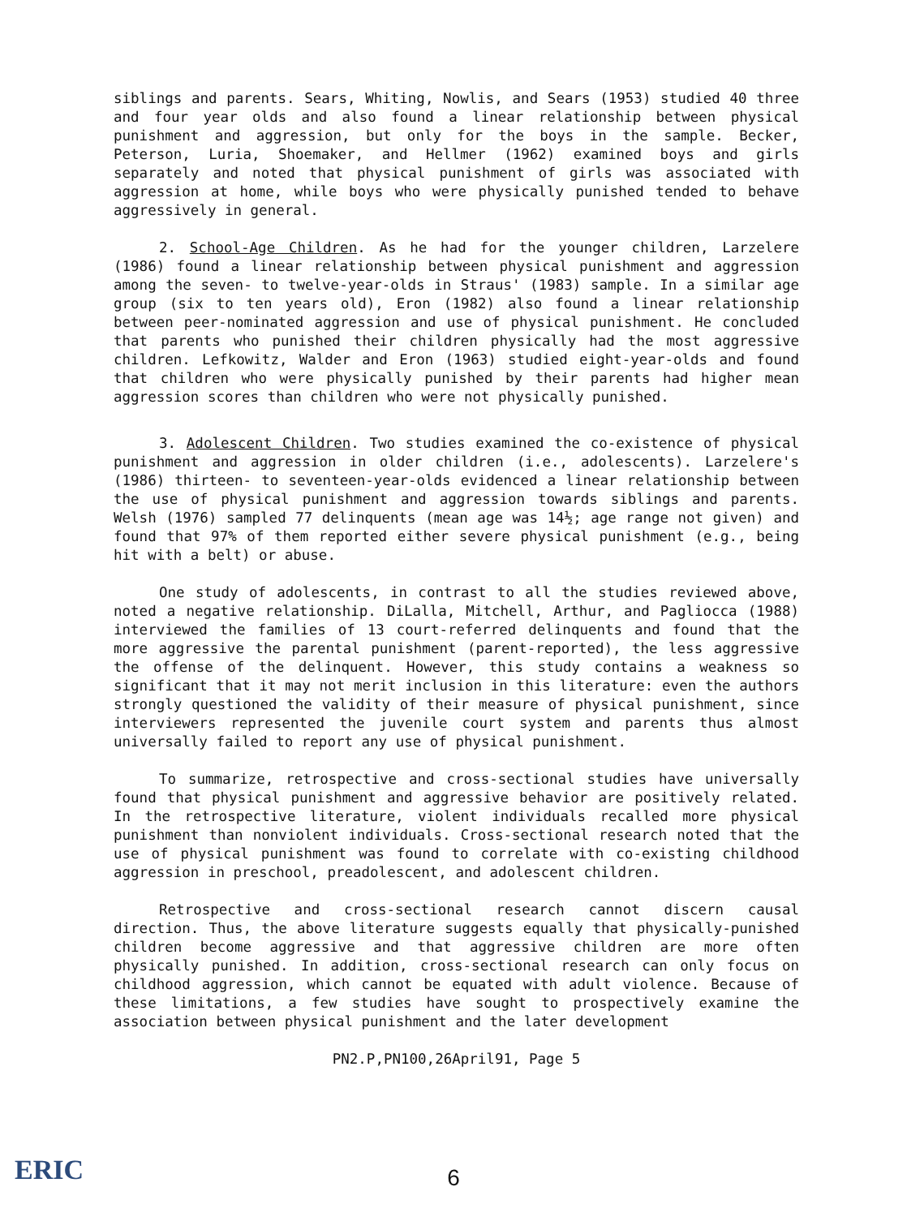siblings and parents. Sears, Whiting, Nowlis, and Sears (1953) studied 40 three and four year olds and also found a linear relationship between physical punishment and aggression, but only for the boys in the sample. Becker, Peterson, Luria, Shoemaker, and Hellmer (1962) examined boys and girls separately and noted that physical punishment of girls was associated with aggression at home, while boys who were physically punished tended to behave aggressively in general.
2. School-Age Children. As he had for the younger children, Larzelere (1986) found a linear relationship between physical punishment and aggression among the seven- to twelve-year-olds in Straus' (1983) sample. In a similar age group (six to ten years old), Eron (1982) also found a linear relationship between peer-nominated aggression and use of physical punishment. He concluded that parents who punished their children physically had the most aggressive children. Lefkowitz, Walder and Eron (1963) studied eight-year-olds and found that children who were physically punished by their parents had higher mean aggression scores than children who were not physically punished.
3. Adolescent Children. Two studies examined the co-existence of physical punishment and aggression in older children (i.e., adolescents). Larzelere's (1986) thirteen- to seventeen-year-olds evidenced a linear relationship between the use of physical punishment and aggression towards siblings and parents. Welsh (1976) sampled 77 delinquents (mean age was 14½; age range not given) and found that 97% of them reported either severe physical punishment (e.g., being hit with a belt) or abuse.
One study of adolescents, in contrast to all the studies reviewed above, noted a negative relationship. DiLalla, Mitchell, Arthur, and Pagliocca (1988) interviewed the families of 13 court-referred delinquents and found that the more aggressive the parental punishment (parent-reported), the less aggressive the offense of the delinquent. However, this study contains a weakness so significant that it may not merit inclusion in this literature: even the authors strongly questioned the validity of their measure of physical punishment, since interviewers represented the juvenile court system and parents thus almost universally failed to report any use of physical punishment.
To summarize, retrospective and cross-sectional studies have universally found that physical punishment and aggressive behavior are positively related. In the retrospective literature, violent individuals recalled more physical punishment than nonviolent individuals. Cross-sectional research noted that the use of physical punishment was found to correlate with co-existing childhood aggression in preschool, preadolescent, and adolescent children.
Retrospective and cross-sectional research cannot discern causal direction. Thus, the above literature suggests equally that physically-punished children become aggressive and that aggressive children are more often physically punished. In addition, cross-sectional research can only focus on childhood aggression, which cannot be equated with adult violence. Because of these limitations, a few studies have sought to prospectively examine the association between physical punishment and the later development
PN2.P,PN100,26April91, Page 5
ERIC
6